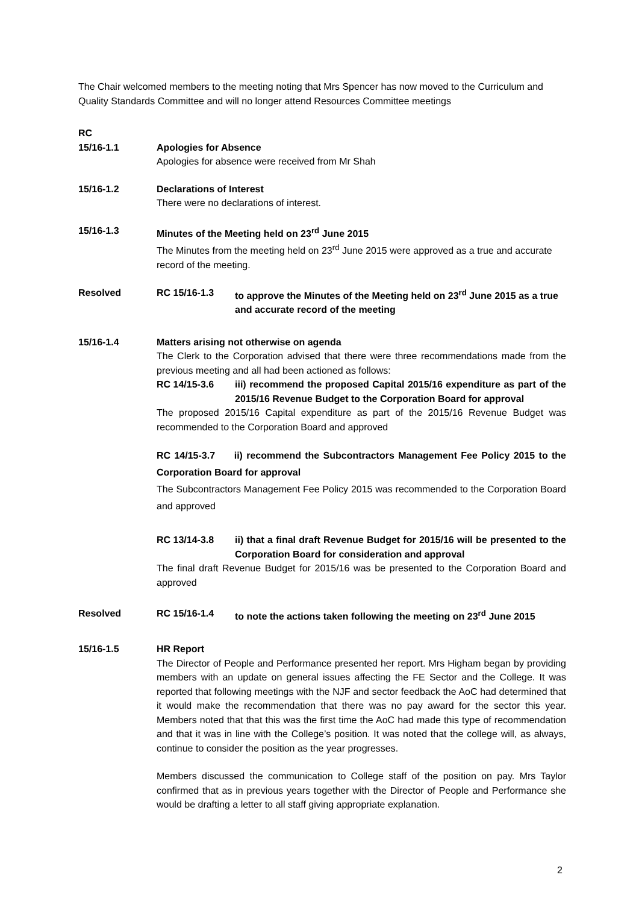The Chair welcomed members to the meeting noting that Mrs Spencer has now moved to the Curriculum and Quality Standards Committee and will no longer attend Resources Committee meetings
RC
15/16-1.1 Apologies for Absence
Apologies for absence were received from Mr Shah
15/16-1.2 Declarations of Interest
There were no declarations of interest.
15/16-1.3 Minutes of the Meeting held on 23<sup>rd</sup> June 2015
The Minutes from the meeting held on 23<sup>rd</sup> June 2015 were approved as a true and accurate record of the meeting.
Resolved RC 15/16-1.3 to approve the Minutes of the Meeting held on 23<sup>rd</sup> June 2015 as a true and accurate record of the meeting
15/16-1.4 Matters arising not otherwise on agenda
The Clerk to the Corporation advised that there were three recommendations made from the previous meeting and all had been actioned as follows:
RC 14/15-3.6 iii) recommend the proposed Capital 2015/16 expenditure as part of the 2015/16 Revenue Budget to the Corporation Board for approval
The proposed 2015/16 Capital expenditure as part of the 2015/16 Revenue Budget was recommended to the Corporation Board and approved
RC 14/15-3.7 ii) recommend the Subcontractors Management Fee Policy 2015 to the Corporation Board for approval
The Subcontractors Management Fee Policy 2015 was recommended to the Corporation Board and approved
RC 13/14-3.8 ii) that a final draft Revenue Budget for 2015/16 will be presented to the Corporation Board for consideration and approval
The final draft Revenue Budget for 2015/16 was be presented to the Corporation Board and approved
Resolved RC 15/16-1.4 to note the actions taken following the meeting on 23<sup>rd</sup> June 2015
15/16-1.5 HR Report
The Director of People and Performance presented her report. Mrs Higham began by providing members with an update on general issues affecting the FE Sector and the College. It was reported that following meetings with the NJF and sector feedback the AoC had determined that it would make the recommendation that there was no pay award for the sector this year. Members noted that that this was the first time the AoC had made this type of recommendation and that it was in line with the College’s position. It was noted that the college will, as always, continue to consider the position as the year progresses.
Members discussed the communication to College staff of the position on pay. Mrs Taylor confirmed that as in previous years together with the Director of People and Performance she would be drafting a letter to all staff giving appropriate explanation.
2